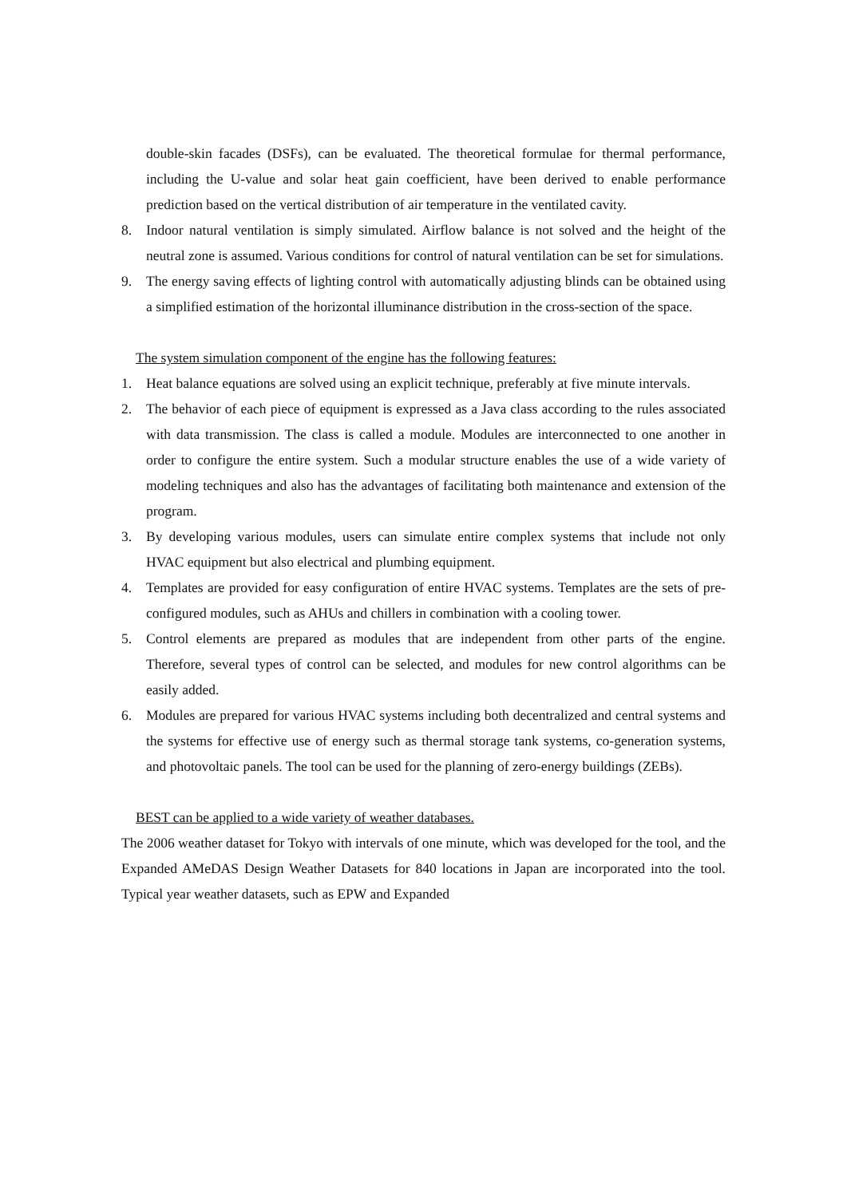double-skin facades (DSFs), can be evaluated. The theoretical formulae for thermal performance, including the U-value and solar heat gain coefficient, have been derived to enable performance prediction based on the vertical distribution of air temperature in the ventilated cavity.
8. Indoor natural ventilation is simply simulated. Airflow balance is not solved and the height of the neutral zone is assumed. Various conditions for control of natural ventilation can be set for simulations.
9. The energy saving effects of lighting control with automatically adjusting blinds can be obtained using a simplified estimation of the horizontal illuminance distribution in the cross-section of the space.
The system simulation component of the engine has the following features:
1. Heat balance equations are solved using an explicit technique, preferably at five minute intervals.
2. The behavior of each piece of equipment is expressed as a Java class according to the rules associated with data transmission. The class is called a module. Modules are interconnected to one another in order to configure the entire system. Such a modular structure enables the use of a wide variety of modeling techniques and also has the advantages of facilitating both maintenance and extension of the program.
3. By developing various modules, users can simulate entire complex systems that include not only HVAC equipment but also electrical and plumbing equipment.
4. Templates are provided for easy configuration of entire HVAC systems. Templates are the sets of pre-configured modules, such as AHUs and chillers in combination with a cooling tower.
5. Control elements are prepared as modules that are independent from other parts of the engine. Therefore, several types of control can be selected, and modules for new control algorithms can be easily added.
6. Modules are prepared for various HVAC systems including both decentralized and central systems and the systems for effective use of energy such as thermal storage tank systems, co-generation systems, and photovoltaic panels. The tool can be used for the planning of zero-energy buildings (ZEBs).
BEST can be applied to a wide variety of weather databases.
The 2006 weather dataset for Tokyo with intervals of one minute, which was developed for the tool, and the Expanded AMeDAS Design Weather Datasets for 840 locations in Japan are incorporated into the tool. Typical year weather datasets, such as EPW and Expanded